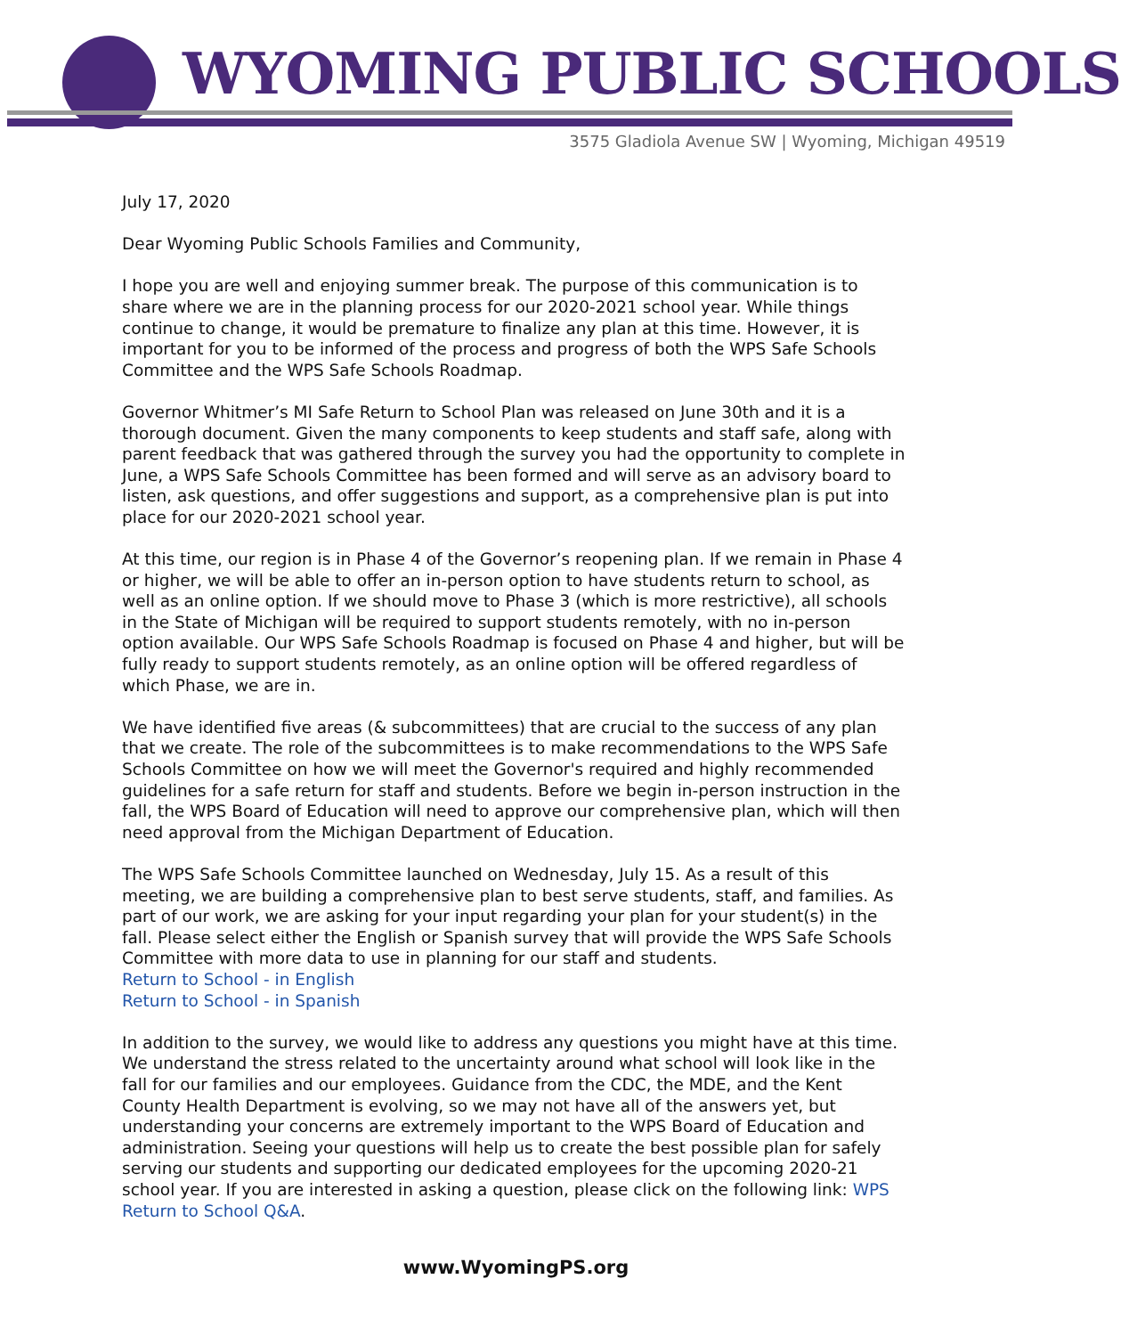WYOMING PUBLIC SCHOOLS
3575 Gladiola Avenue SW | Wyoming, Michigan 49519
July 17, 2020
Dear Wyoming Public Schools Families and Community,
I hope you are well and enjoying summer break. The purpose of this communication is to share where we are in the planning process for our 2020-2021 school year. While things continue to change, it would be premature to finalize any plan at this time. However, it is important for you to be informed of the process and progress of both the WPS Safe Schools Committee and the WPS Safe Schools Roadmap.
Governor Whitmer’s MI Safe Return to School Plan was released on June 30th and it is a thorough document. Given the many components to keep students and staff safe, along with parent feedback that was gathered through the survey you had the opportunity to complete in June, a WPS Safe Schools Committee has been formed and will serve as an advisory board to listen, ask questions, and offer suggestions and support, as a comprehensive plan is put into place for our 2020-2021 school year.
At this time, our region is in Phase 4 of the Governor’s reopening plan. If we remain in Phase 4 or higher, we will be able to offer an in-person option to have students return to school, as well as an online option. If we should move to Phase 3 (which is more restrictive), all schools in the State of Michigan will be required to support students remotely, with no in-person option available. Our WPS Safe Schools Roadmap is focused on Phase 4 and higher, but will be fully ready to support students remotely, as an online option will be offered regardless of which Phase, we are in.
We have identified five areas (& subcommittees) that are crucial to the success of any plan that we create. The role of the subcommittees is to make recommendations to the WPS Safe Schools Committee on how we will meet the Governor's required and highly recommended guidelines for a safe return for staff and students. Before we begin in-person instruction in the fall, the WPS Board of Education will need to approve our comprehensive plan, which will then need approval from the Michigan Department of Education.
The WPS Safe Schools Committee launched on Wednesday, July 15. As a result of this meeting, we are building a comprehensive plan to best serve students, staff, and families. As part of our work, we are asking for your input regarding your plan for your student(s) in the fall. Please select either the English or Spanish survey that will provide the WPS Safe Schools Committee with more data to use in planning for our staff and students.
Return to School - in English
Return to School - in Spanish
In addition to the survey, we would like to address any questions you might have at this time. We understand the stress related to the uncertainty around what school will look like in the fall for our families and our employees. Guidance from the CDC, the MDE, and the Kent County Health Department is evolving, so we may not have all of the answers yet, but understanding your concerns are extremely important to the WPS Board of Education and administration. Seeing your questions will help us to create the best possible plan for safely serving our students and supporting our dedicated employees for the upcoming 2020-21 school year. If you are interested in asking a question, please click on the following link: WPS Return to School Q&A.
www.WyomingPS.org